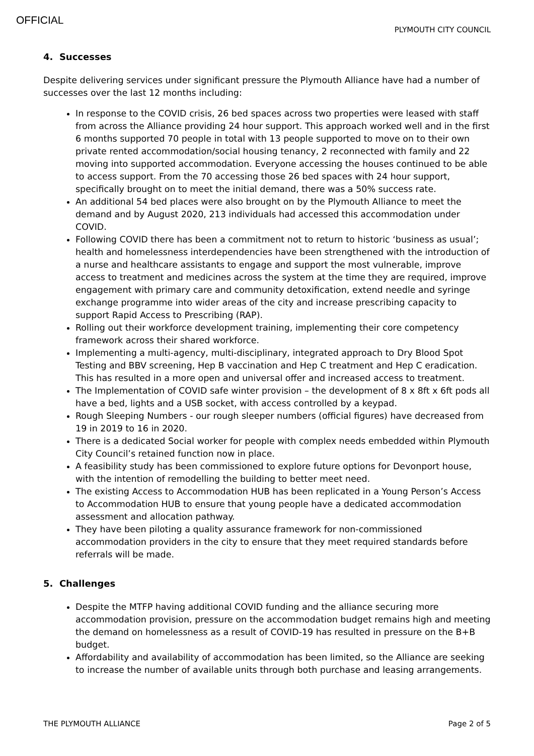OFFICIAL
PLYMOUTH CITY COUNCIL
4. Successes
Despite delivering services under significant pressure the Plymouth Alliance have had a number of successes over the last 12 months including:
In response to the COVID crisis, 26 bed spaces across two properties were leased with staff from across the Alliance providing 24 hour support. This approach worked well and in the first 6 months supported 70 people in total with 13 people supported to move on to their own private rented accommodation/social housing tenancy, 2 reconnected with family and 22 moving into supported accommodation. Everyone accessing the houses continued to be able to access support. From the 70 accessing those 26 bed spaces with 24 hour support, specifically brought on to meet the initial demand, there was a 50% success rate.
An additional 54 bed places were also brought on by the Plymouth Alliance to meet the demand and by August 2020, 213 individuals had accessed this accommodation under COVID.
Following COVID there has been a commitment not to return to historic ‘business as usual’; health and homelessness interdependencies have been strengthened with the introduction of a nurse and healthcare assistants to engage and support the most vulnerable, improve access to treatment and medicines across the system at the time they are required, improve engagement with primary care and community detoxification, extend needle and syringe exchange programme into wider areas of the city and increase prescribing capacity to support Rapid Access to Prescribing (RAP).
Rolling out their workforce development training, implementing their core competency framework across their shared workforce.
Implementing a multi-agency, multi-disciplinary, integrated approach to Dry Blood Spot Testing and BBV screening, Hep B vaccination and Hep C treatment and Hep C eradication. This has resulted in a more open and universal offer and increased access to treatment.
The Implementation of COVID safe winter provision – the development of 8 x 8ft x 6ft pods all have a bed, lights and a USB socket, with access controlled by a keypad.
Rough Sleeping Numbers - our rough sleeper numbers (official figures) have decreased from 19 in 2019 to 16 in 2020.
There is a dedicated Social worker for people with complex needs embedded within Plymouth City Council’s retained function now in place.
A feasibility study has been commissioned to explore future options for Devonport house, with the intention of remodelling the building to better meet need.
The existing Access to Accommodation HUB has been replicated in a Young Person’s Access to Accommodation HUB to ensure that young people have a dedicated accommodation assessment and allocation pathway.
They have been piloting a quality assurance framework for non-commissioned accommodation providers in the city to ensure that they meet required standards before referrals will be made.
5. Challenges
Despite the MTFP having additional COVID funding and the alliance securing more accommodation provision, pressure on the accommodation budget remains high and meeting the demand on homelessness as a result of COVID-19 has resulted in pressure on the B+B budget.
Affordability and availability of accommodation has been limited, so the Alliance are seeking to increase the number of available units through both purchase and leasing arrangements.
THE PLYMOUTH ALLIANCE Page 2 of 5